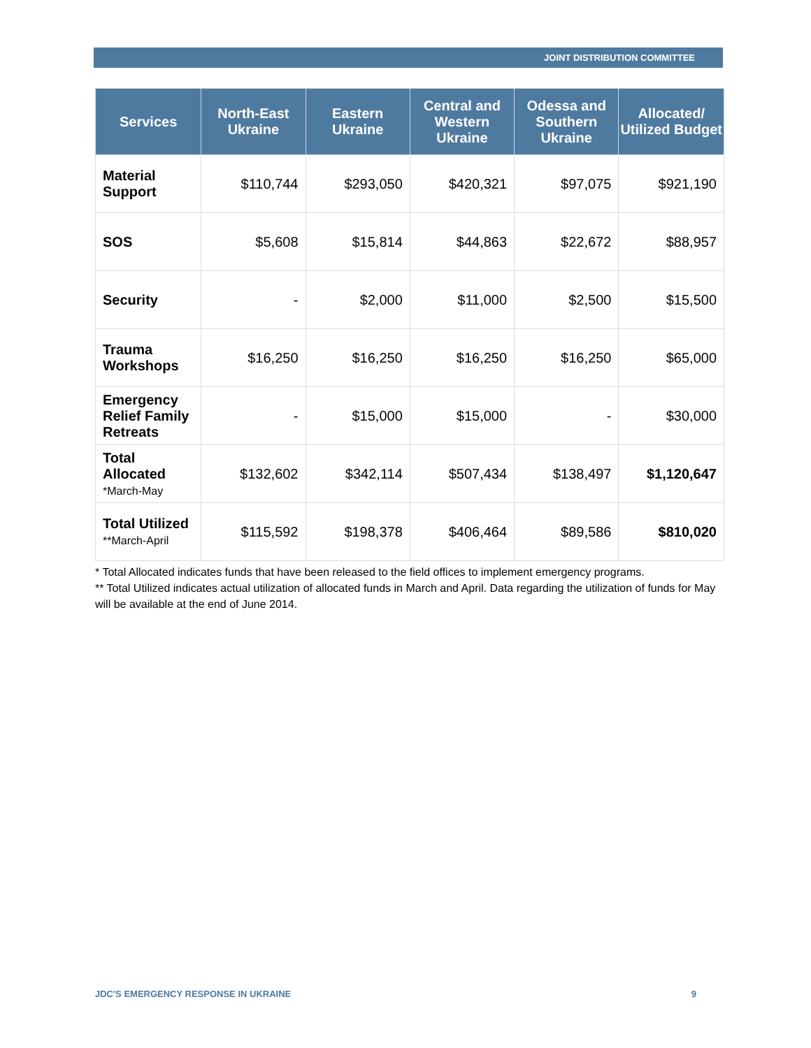JOINT DISTRIBUTION COMMITTEE
| Services | North-East Ukraine | Eastern Ukraine | Central and Western Ukraine | Odessa and Southern Ukraine | Allocated/ Utilized Budget |
| --- | --- | --- | --- | --- | --- |
| Material Support | $110,744 | $293,050 | $420,321 | $97,075 | $921,190 |
| SOS | $5,608 | $15,814 | $44,863 | $22,672 | $88,957 |
| Security | - | $2,000 | $11,000 | $2,500 | $15,500 |
| Trauma Workshops | $16,250 | $16,250 | $16,250 | $16,250 | $65,000 |
| Emergency Relief Family Retreats | - | $15,000 | $15,000 | - | $30,000 |
| Total Allocated *March-May | $132,602 | $342,114 | $507,434 | $138,497 | $1,120,647 |
| Total Utilized **March-April | $115,592 | $198,378 | $406,464 | $89,586 | $810,020 |
* Total Allocated indicates funds that have been released to the field offices to implement emergency programs.
** Total Utilized indicates actual utilization of allocated funds in March and April. Data regarding the utilization of funds for May will be available at the end of June 2014.
JDC'S EMERGENCY RESPONSE IN UKRAINE 9